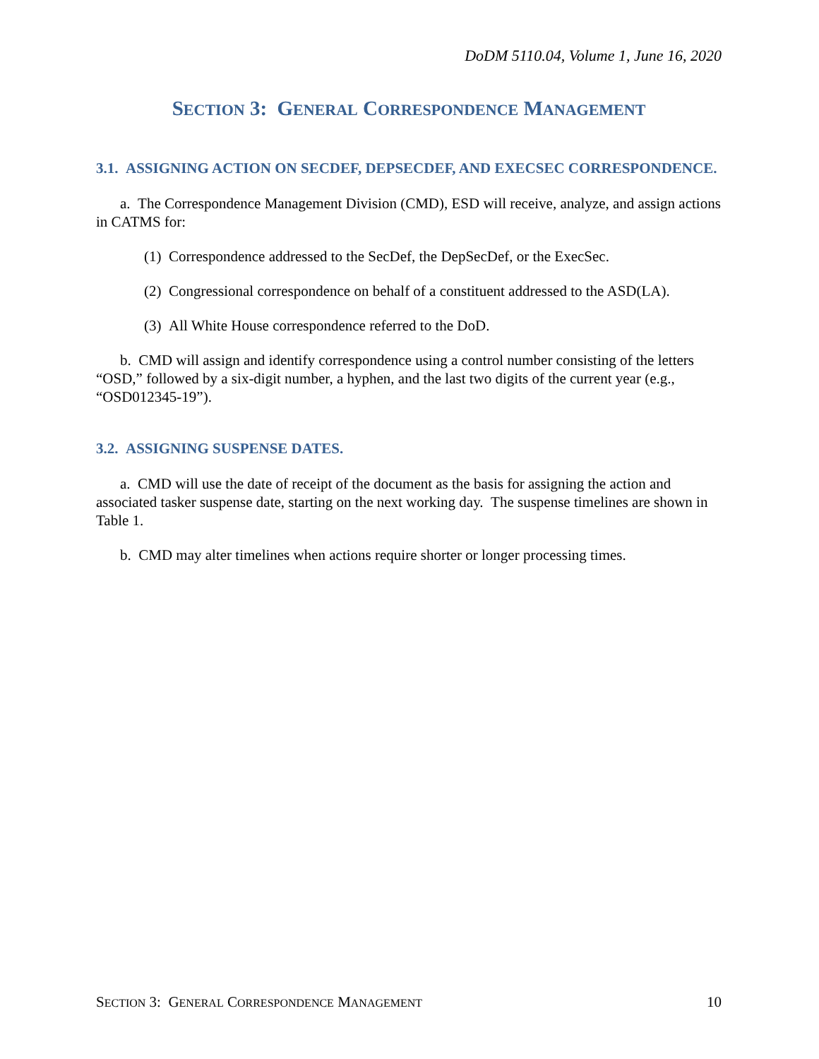DoDM 5110.04, Volume 1, June 16, 2020
SECTION 3: GENERAL CORRESPONDENCE MANAGEMENT
3.1. ASSIGNING ACTION ON SECDEF, DEPSECDEF, AND EXECSEC CORRESPONDENCE.
a. The Correspondence Management Division (CMD), ESD will receive, analyze, and assign actions in CATMS for:
(1) Correspondence addressed to the SecDef, the DepSecDef, or the ExecSec.
(2) Congressional correspondence on behalf of a constituent addressed to the ASD(LA).
(3) All White House correspondence referred to the DoD.
b. CMD will assign and identify correspondence using a control number consisting of the letters “OSD,” followed by a six-digit number, a hyphen, and the last two digits of the current year (e.g., “OSD012345-19”).
3.2. ASSIGNING SUSPENSE DATES.
a. CMD will use the date of receipt of the document as the basis for assigning the action and associated tasker suspense date, starting on the next working day. The suspense timelines are shown in Table 1.
b. CMD may alter timelines when actions require shorter or longer processing times.
SECTION 3: GENERAL CORRESPONDENCE MANAGEMENT 10